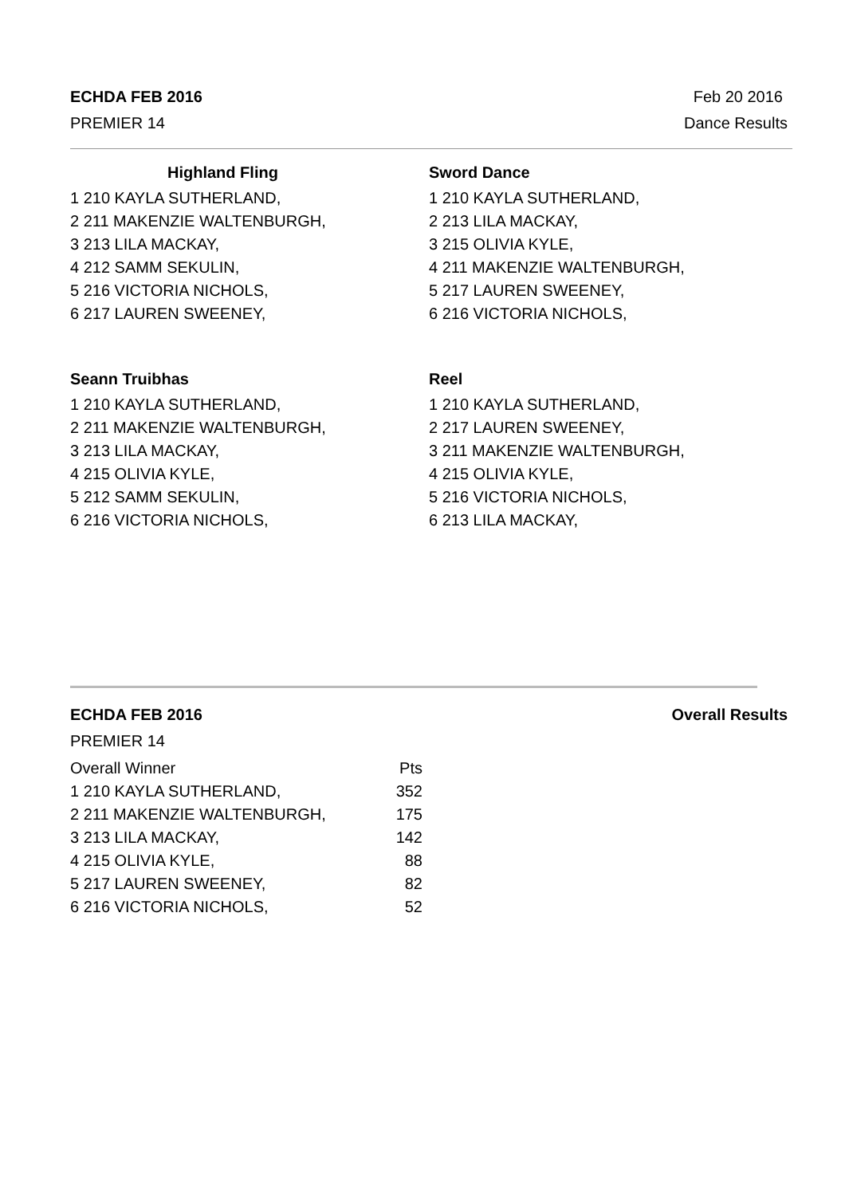ECHDA FEB 2016 Feb 20 2016
PREMIER 14 Dance Results
Highland Fling
1 210 KAYLA SUTHERLAND,
2 211 MAKENZIE WALTENBURGH,
3 213 LILA MACKAY,
4 212 SAMM SEKULIN,
5 216 VICTORIA NICHOLS,
6 217 LAUREN SWEENEY,
Sword Dance
1 210 KAYLA SUTHERLAND,
2 213 LILA MACKAY,
3 215 OLIVIA KYLE,
4 211 MAKENZIE WALTENBURGH,
5 217 LAUREN SWEENEY,
6 216 VICTORIA NICHOLS,
Seann Truibhas
1 210 KAYLA SUTHERLAND,
2 211 MAKENZIE WALTENBURGH,
3 213 LILA MACKAY,
4 215 OLIVIA KYLE,
5 212 SAMM SEKULIN,
6 216 VICTORIA NICHOLS,
Reel
1 210 KAYLA SUTHERLAND,
2 217 LAUREN SWEENEY,
3 211 MAKENZIE WALTENBURGH,
4 215 OLIVIA KYLE,
5 216 VICTORIA NICHOLS,
6 213 LILA MACKAY,
ECHDA FEB 2016 Overall Results
PREMIER 14
| Overall Winner | Pts |
| 1 210 KAYLA SUTHERLAND, | 352 |
| 2 211 MAKENZIE WALTENBURGH, | 175 |
| 3 213 LILA MACKAY, | 142 |
| 4 215 OLIVIA KYLE, | 88 |
| 5 217 LAUREN SWEENEY, | 82 |
| 6 216 VICTORIA NICHOLS, | 52 |